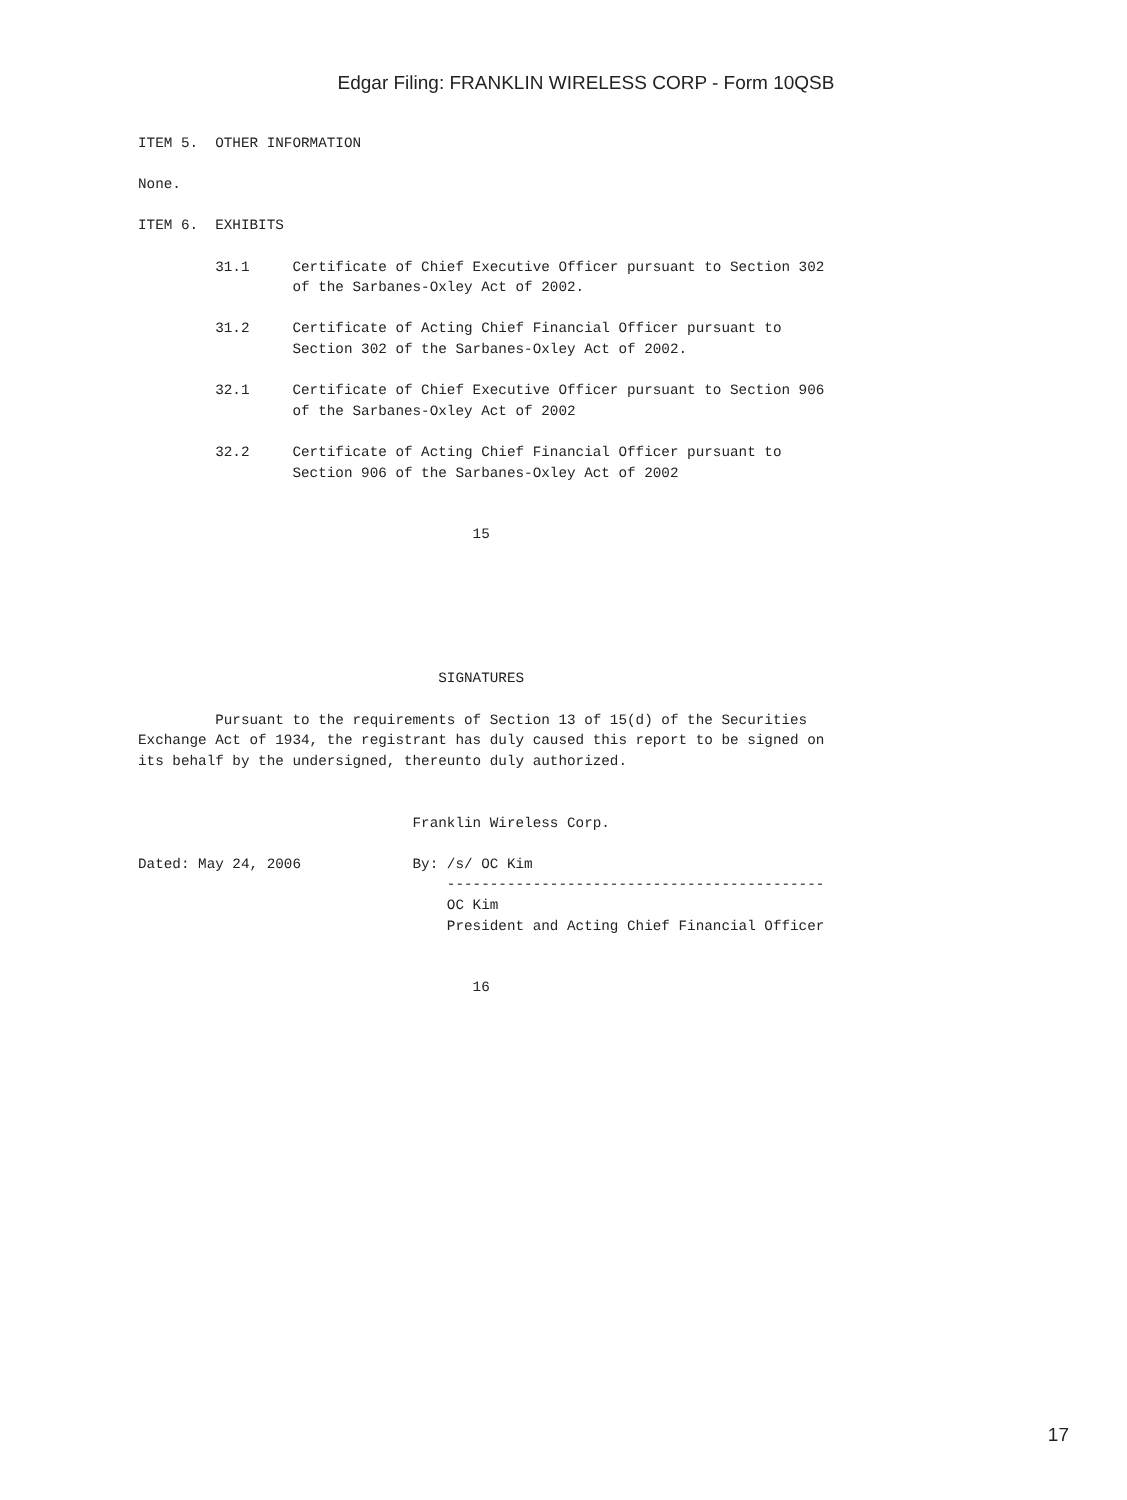Edgar Filing: FRANKLIN WIRELESS CORP - Form 10QSB
ITEM 5.  OTHER INFORMATION

None.

ITEM 6.  EXHIBITS

         31.1     Certificate of Chief Executive Officer pursuant to Section 302
                  of the Sarbanes-Oxley Act of 2002.

         31.2     Certificate of Acting Chief Financial Officer pursuant to
                  Section 302 of the Sarbanes-Oxley Act of 2002.

         32.1     Certificate of Chief Executive Officer pursuant to Section 906
                  of the Sarbanes-Oxley Act of 2002

         32.2     Certificate of Acting Chief Financial Officer pursuant to
                  Section 906 of the Sarbanes-Oxley Act of 2002


                                       15






                                   SIGNATURES

         Pursuant to the requirements of Section 13 of 15(d) of the Securities
Exchange Act of 1934, the registrant has duly caused this report to be signed on
its behalf by the undersigned, thereunto duly authorized.


                                Franklin Wireless Corp.

Dated: May 24, 2006             By: /s/ OC Kim
                                    --------------------------------------------
                                    OC Kim
                                    President and Acting Chief Financial Officer


                                       16
17